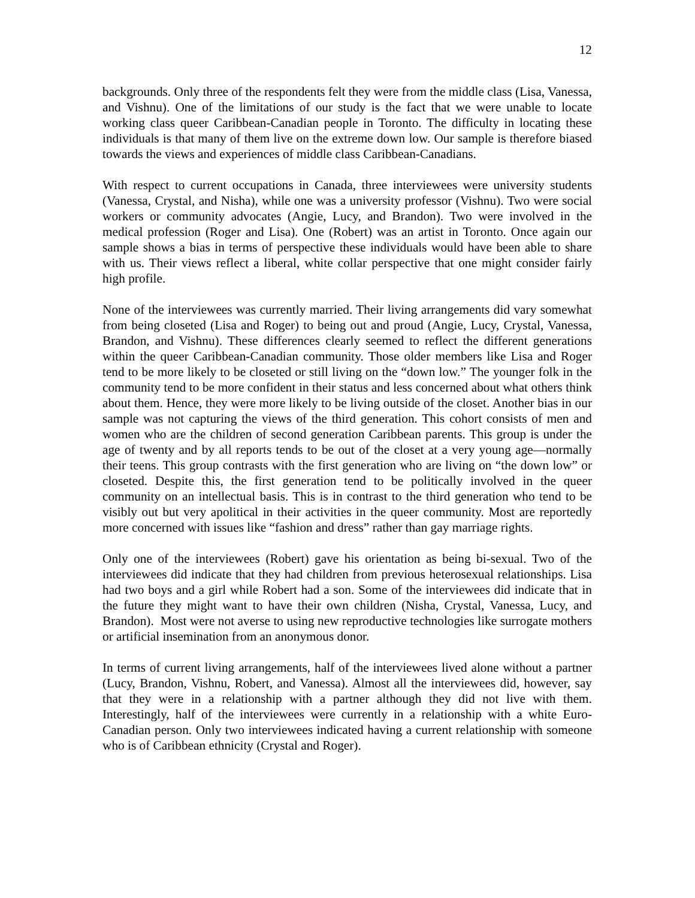12
backgrounds. Only three of the respondents felt they were from the middle class (Lisa, Vanessa, and Vishnu). One of the limitations of our study is the fact that we were unable to locate working class queer Caribbean-Canadian people in Toronto. The difficulty in locating these individuals is that many of them live on the extreme down low. Our sample is therefore biased towards the views and experiences of middle class Caribbean-Canadians.
With respect to current occupations in Canada, three interviewees were university students (Vanessa, Crystal, and Nisha), while one was a university professor (Vishnu). Two were social workers or community advocates (Angie, Lucy, and Brandon). Two were involved in the medical profession (Roger and Lisa). One (Robert) was an artist in Toronto. Once again our sample shows a bias in terms of perspective these individuals would have been able to share with us. Their views reflect a liberal, white collar perspective that one might consider fairly high profile.
None of the interviewees was currently married. Their living arrangements did vary somewhat from being closeted (Lisa and Roger) to being out and proud (Angie, Lucy, Crystal, Vanessa, Brandon, and Vishnu). These differences clearly seemed to reflect the different generations within the queer Caribbean-Canadian community. Those older members like Lisa and Roger tend to be more likely to be closeted or still living on the “down low.” The younger folk in the community tend to be more confident in their status and less concerned about what others think about them. Hence, they were more likely to be living outside of the closet. Another bias in our sample was not capturing the views of the third generation. This cohort consists of men and women who are the children of second generation Caribbean parents. This group is under the age of twenty and by all reports tends to be out of the closet at a very young age—normally their teens. This group contrasts with the first generation who are living on “the down low” or closeted. Despite this, the first generation tend to be politically involved in the queer community on an intellectual basis. This is in contrast to the third generation who tend to be visibly out but very apolitical in their activities in the queer community. Most are reportedly more concerned with issues like “fashion and dress” rather than gay marriage rights.
Only one of the interviewees (Robert) gave his orientation as being bi-sexual. Two of the interviewees did indicate that they had children from previous heterosexual relationships. Lisa had two boys and a girl while Robert had a son. Some of the interviewees did indicate that in the future they might want to have their own children (Nisha, Crystal, Vanessa, Lucy, and Brandon). Most were not averse to using new reproductive technologies like surrogate mothers or artificial insemination from an anonymous donor.
In terms of current living arrangements, half of the interviewees lived alone without a partner (Lucy, Brandon, Vishnu, Robert, and Vanessa). Almost all the interviewees did, however, say that they were in a relationship with a partner although they did not live with them. Interestingly, half of the interviewees were currently in a relationship with a white Euro-Canadian person. Only two interviewees indicated having a current relationship with someone who is of Caribbean ethnicity (Crystal and Roger).